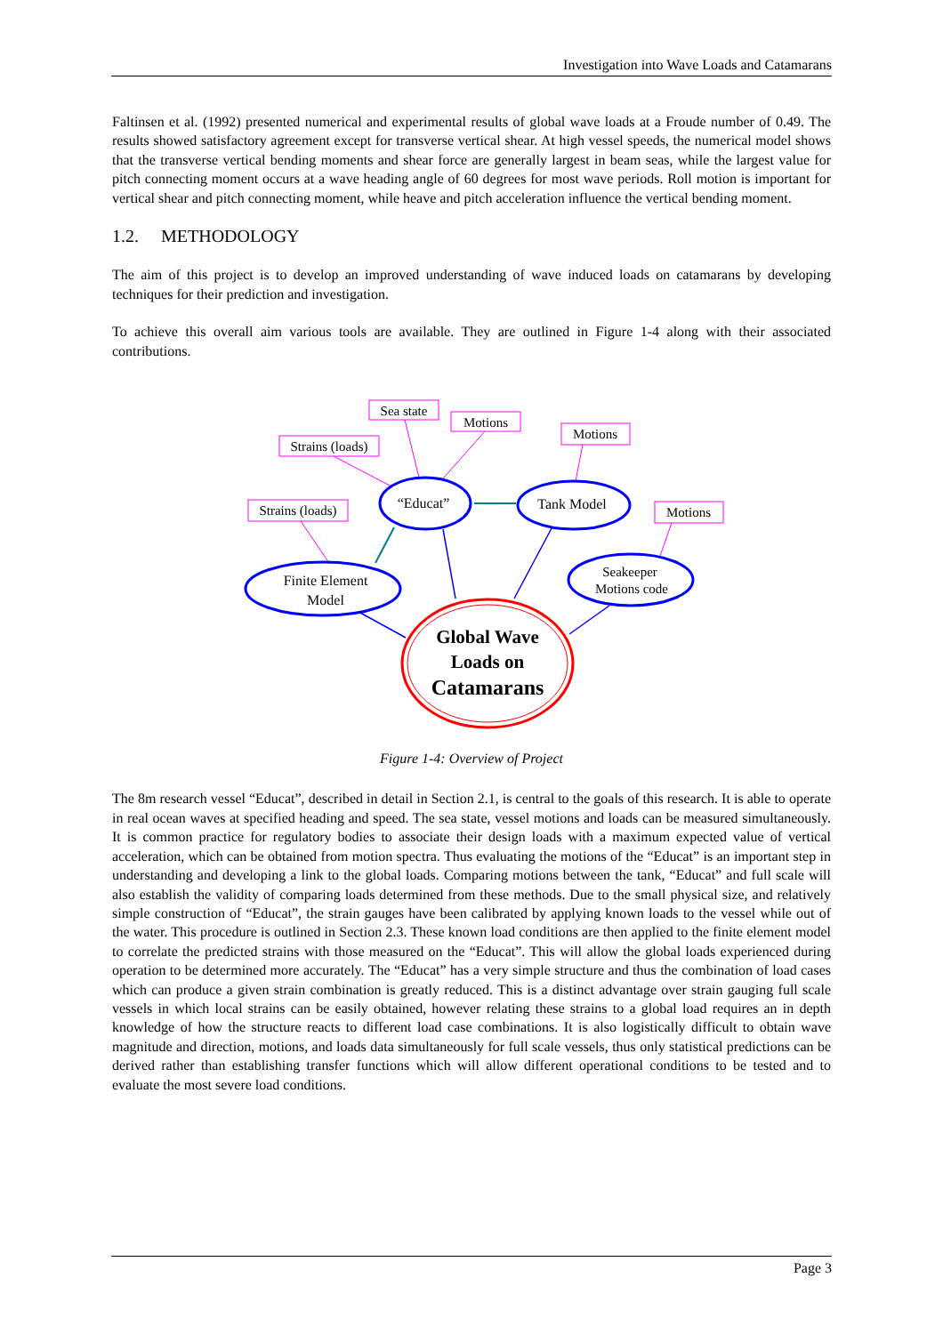Investigation into Wave Loads and Catamarans
Faltinsen et al. (1992) presented numerical and experimental results of global wave loads at a Froude number of 0.49. The results showed satisfactory agreement except for transverse vertical shear. At high vessel speeds, the numerical model shows that the transverse vertical bending moments and shear force are generally largest in beam seas, while the largest value for pitch connecting moment occurs at a wave heading angle of 60 degrees for most wave periods. Roll motion is important for vertical shear and pitch connecting moment, while heave and pitch acceleration influence the vertical bending moment.
1.2. METHODOLOGY
The aim of this project is to develop an improved understanding of wave induced loads on catamarans by developing techniques for their prediction and investigation.
To achieve this overall aim various tools are available. They are outlined in Figure 1-4 along with their associated contributions.
Sea state
Motions
Motions
Strains (loads)
Strains (loads)
Motions
“Educat”
Tank Model
Finite Element
Model
Seakeeper
Motions code
Global Wave
Loads on
Catamarans
Figure 1-4: Overview of Project
The 8m research vessel “Educat”, described in detail in Section 2.1, is central to the goals of this research. It is able to operate in real ocean waves at specified heading and speed. The sea state, vessel motions and loads can be measured simultaneously. It is common practice for regulatory bodies to associate their design loads with a maximum expected value of vertical acceleration, which can be obtained from motion spectra. Thus evaluating the motions of the “Educat” is an important step in understanding and developing a link to the global loads. Comparing motions between the tank, “Educat” and full scale will also establish the validity of comparing loads determined from these methods. Due to the small physical size, and relatively simple construction of “Educat”, the strain gauges have been calibrated by applying known loads to the vessel while out of the water. This procedure is outlined in Section 2.3. These known load conditions are then applied to the finite element model to correlate the predicted strains with those measured on the “Educat”. This will allow the global loads experienced during operation to be determined more accurately. The “Educat” has a very simple structure and thus the combination of load cases which can produce a given strain combination is greatly reduced. This is a distinct advantage over strain gauging full scale vessels in which local strains can be easily obtained, however relating these strains to a global load requires an in depth knowledge of how the structure reacts to different load case combinations. It is also logistically difficult to obtain wave magnitude and direction, motions, and loads data simultaneously for full scale vessels, thus only statistical predictions can be derived rather than establishing transfer functions which will allow different operational conditions to be tested and to evaluate the most severe load conditions.
Page 3